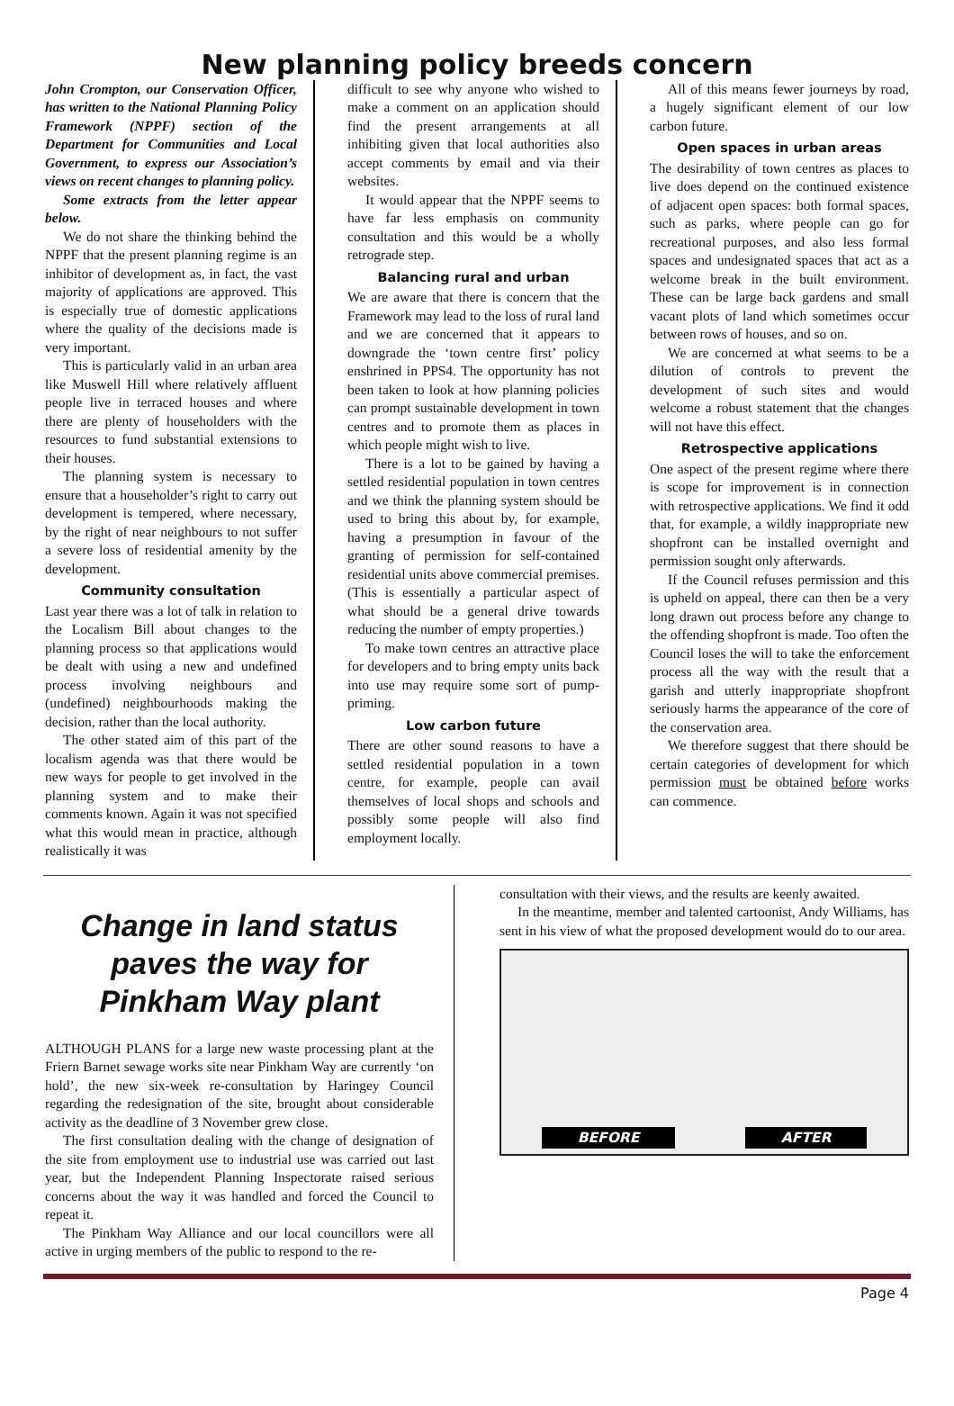New planning policy breeds concern
John Crompton, our Conservation Officer, has written to the National Planning Policy Framework (NPPF) section of the Department for Communities and Local Government, to express our Association’s views on recent changes to planning policy.
Some extracts from the letter appear below.
We do not share the thinking behind the NPPF that the present planning regime is an inhibitor of development as, in fact, the vast majority of applications are approved. This is especially true of domestic applications where the quality of the decisions made is very important.
This is particularly valid in an urban area like Muswell Hill where relatively affluent people live in terraced houses and where there are plenty of householders with the resources to fund substantial extensions to their houses.
The planning system is necessary to ensure that a householder’s right to carry out development is tempered, where necessary, by the right of near neighbours to not suffer a severe loss of residential amenity by the development.
Community consultation
Last year there was a lot of talk in relation to the Localism Bill about changes to the planning process so that applications would be dealt with using a new and undefined process involving neighbours and (undefined) neighbourhoods making the decision, rather than the local authority.
The other stated aim of this part of the localism agenda was that there would be new ways for people to get involved in the planning system and to make their comments known. Again it was not specified what this would mean in practice, although realistically it was
difficult to see why anyone who wished to make a comment on an application should find the present arrangements at all inhibiting given that local authorities also accept comments by email and via their websites.
It would appear that the NPPF seems to have far less emphasis on community consultation and this would be a wholly retrograde step.
Balancing rural and urban
We are aware that there is concern that the Framework may lead to the loss of rural land and we are concerned that it appears to downgrade the ‘town centre first’ policy enshrined in PPS4. The opportunity has not been taken to look at how planning policies can prompt sustainable development in town centres and to promote them as places in which people might wish to live.
There is a lot to be gained by having a settled residential population in town centres and we think the planning system should be used to bring this about by, for example, having a presumption in favour of the granting of permission for self-contained residential units above commercial premises. (This is essentially a particular aspect of what should be a general drive towards reducing the number of empty properties.)
To make town centres an attractive place for developers and to bring empty units back into use may require some sort of pump-priming.
Low carbon future
There are other sound reasons to have a settled residential population in a town centre, for example, people can avail themselves of local shops and schools and possibly some people will also find employment locally.
All of this means fewer journeys by road, a hugely significant element of our low carbon future.
Open spaces in urban areas
The desirability of town centres as places to live does depend on the continued existence of adjacent open spaces: both formal spaces, such as parks, where people can go for recreational purposes, and also less formal spaces and undesignated spaces that act as a welcome break in the built environment. These can be large back gardens and small vacant plots of land which sometimes occur between rows of houses, and so on.
We are concerned at what seems to be a dilution of controls to prevent the development of such sites and would welcome a robust statement that the changes will not have this effect.
Retrospective applications
One aspect of the present regime where there is scope for improvement is in connection with retrospective applications. We find it odd that, for example, a wildly inappropriate new shopfront can be installed overnight and permission sought only afterwards.
If the Council refuses permission and this is upheld on appeal, there can then be a very long drawn out process before any change to the offending shopfront is made. Too often the Council loses the will to take the enforcement process all the way with the result that a garish and utterly inappropriate shopfront seriously harms the appearance of the core of the conservation area.
We therefore suggest that there should be certain categories of development for which permission must be obtained before works can commence.
Change in land status paves the way for Pinkham Way plant
ALTHOUGH PLANS for a large new waste processing plant at the Friern Barnet sewage works site near Pinkham Way are currently ‘on hold’, the new six-week re-consultation by Haringey Council regarding the redesignation of the site, brought about considerable activity as the deadline of 3 November grew close.
The first consultation dealing with the change of designation of the site from employment use to industrial use was carried out last year, but the Independent Planning Inspectorate raised serious concerns about the way it was handled and forced the Council to repeat it.
The Pinkham Way Alliance and our local councillors were all active in urging members of the public to respond to the re-
consultation with their views, and the results are keenly awaited.
In the meantime, member and talented cartoonist, Andy Williams, has sent in his view of what the proposed development would do to our area.
BEFORE AFTER
Page 4